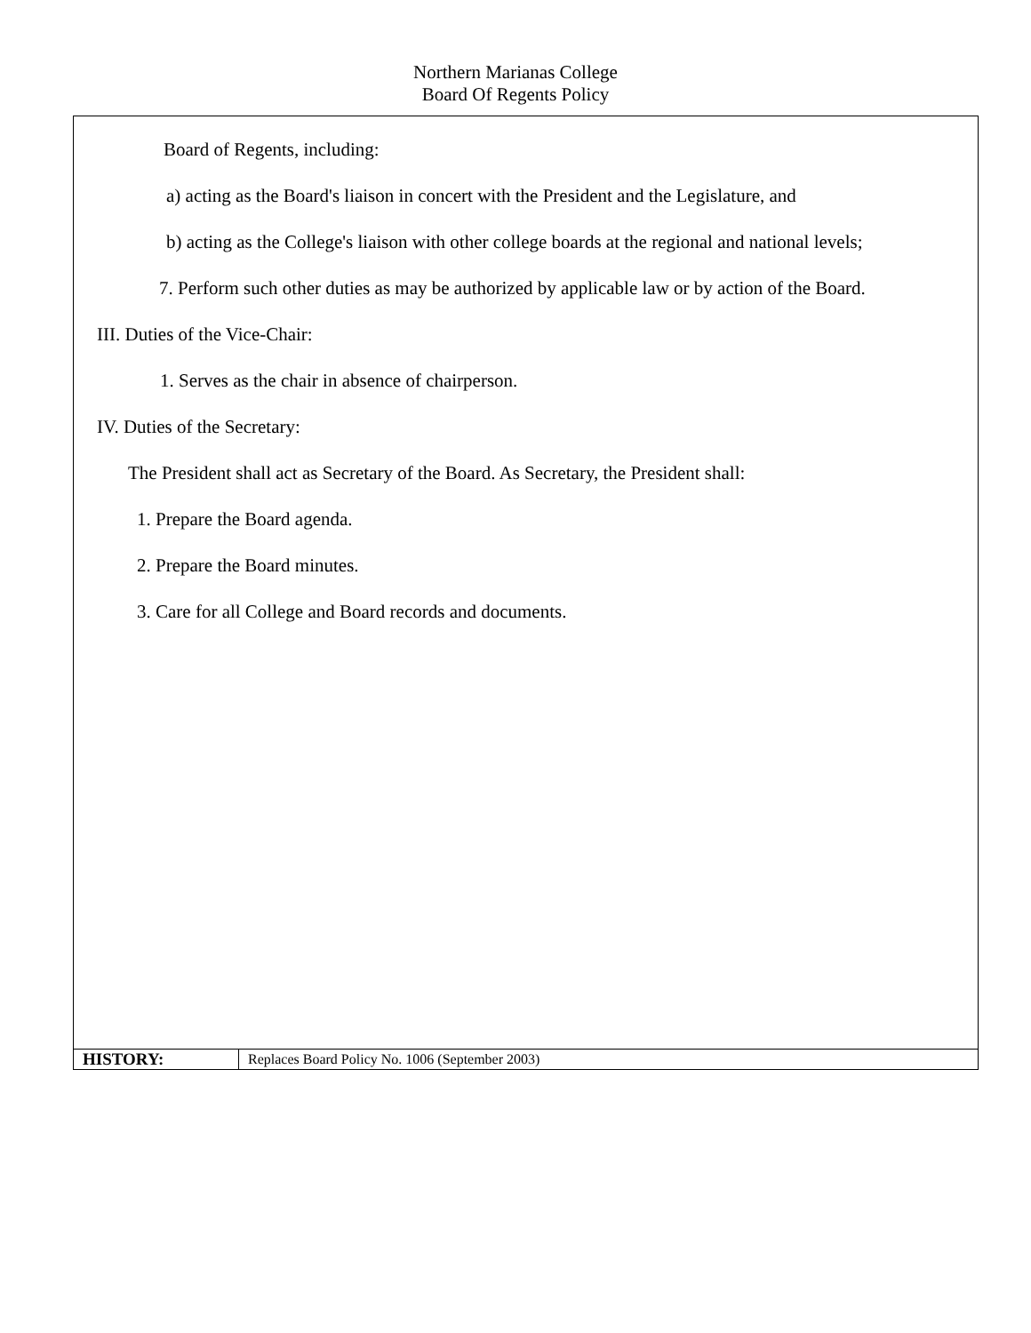Northern Marianas College
Board Of Regents Policy
Board of Regents, including:
a) acting as the Board's liaison in concert with the President and the Legislature, and
b) acting as the College's liaison with other college boards at the regional and national levels;
7. Perform such other duties as may be authorized by applicable law or by action of the Board.
III. Duties of the Vice-Chair:
1. Serves as the chair in absence of chairperson.
IV. Duties of the Secretary:
The President shall act as Secretary of the Board. As Secretary, the President shall:
1. Prepare the Board agenda.
2. Prepare the Board minutes.
3. Care for all College and Board records and documents.
| HISTORY: | Replaces Board Policy No. 1006 (September 2003) |